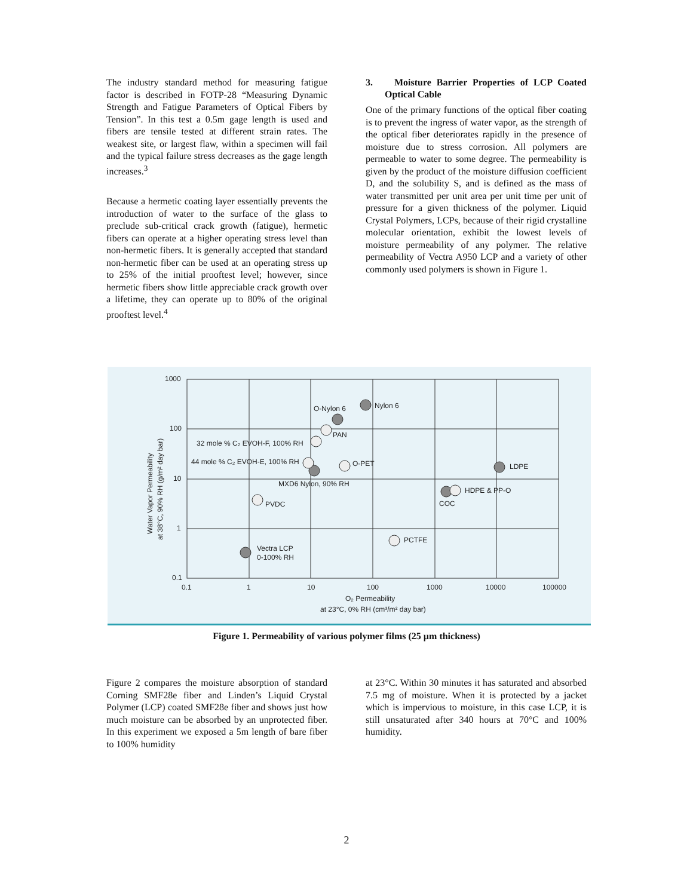The industry standard method for measuring fatigue factor is described in FOTP-28 “Measuring Dynamic Strength and Fatigue Parameters of Optical Fibers by Tension”. In this test a 0.5m gage length is used and fibers are tensile tested at different strain rates. The weakest site, or largest flaw, within a specimen will fail and the typical failure stress decreases as the gage length increases.<sup>3</sup>
Because a hermetic coating layer essentially prevents the introduction of water to the surface of the glass to preclude sub-critical crack growth (fatigue), hermetic fibers can operate at a higher operating stress level than non-hermetic fibers. It is generally accepted that standard non-hermetic fiber can be used at an operating stress up to 25% of the initial prooftest level; however, since hermetic fibers show little appreciable crack growth over a lifetime, they can operate up to 80% of the original prooftest level.<sup>4</sup>
3. Moisture Barrier Properties of LCP Coated Optical Cable
One of the primary functions of the optical fiber coating is to prevent the ingress of water vapor, as the strength of the optical fiber deteriorates rapidly in the presence of moisture due to stress corrosion. All polymers are permeable to water to some degree. The permeability is given by the product of the moisture diffusion coefficient D, and the solubility S, and is defined as the mass of water transmitted per unit area per unit time per unit of pressure for a given thickness of the polymer. Liquid Crystal Polymers, LCPs, because of their rigid crystalline molecular orientation, exhibit the lowest levels of moisture permeability of any polymer. The relative permeability of Vectra A950 LCP and a variety of other commonly used polymers is shown in Figure 1.
1000
100
10
1
0.1
0.1
1
10
100
1000
10000
100000
O₂ Permeability
at 23°C, 0% RH (cm³/m² day bar)
Water Vapor Permeability
at 38°C, 90% RH (g/m² day bar)
Nylon 6
O-Nylon 6
PAN
32 mole % C₂ EVOH-F, 100% RH
44 mole % C₂ EVOH-E, 100% RH
O-PET
MXD6 Nylon, 90% RH
LDPE
HDPE & PP-O
COC
PVDC
PCTFE
Vectra LCP
0-100% RH
Figure 1. Permeability of various polymer films (25 µm thickness)
Figure 2 compares the moisture absorption of standard Corning SMF28e fiber and Linden’s Liquid Crystal Polymer (LCP) coated SMF28e fiber and shows just how much moisture can be absorbed by an unprotected fiber. In this experiment we exposed a 5m length of bare fiber to 100% humidity
at 23°C. Within 30 minutes it has saturated and absorbed 7.5 mg of moisture. When it is protected by a jacket which is impervious to moisture, in this case LCP, it is still unsaturated after 340 hours at 70°C and 100% humidity.
2